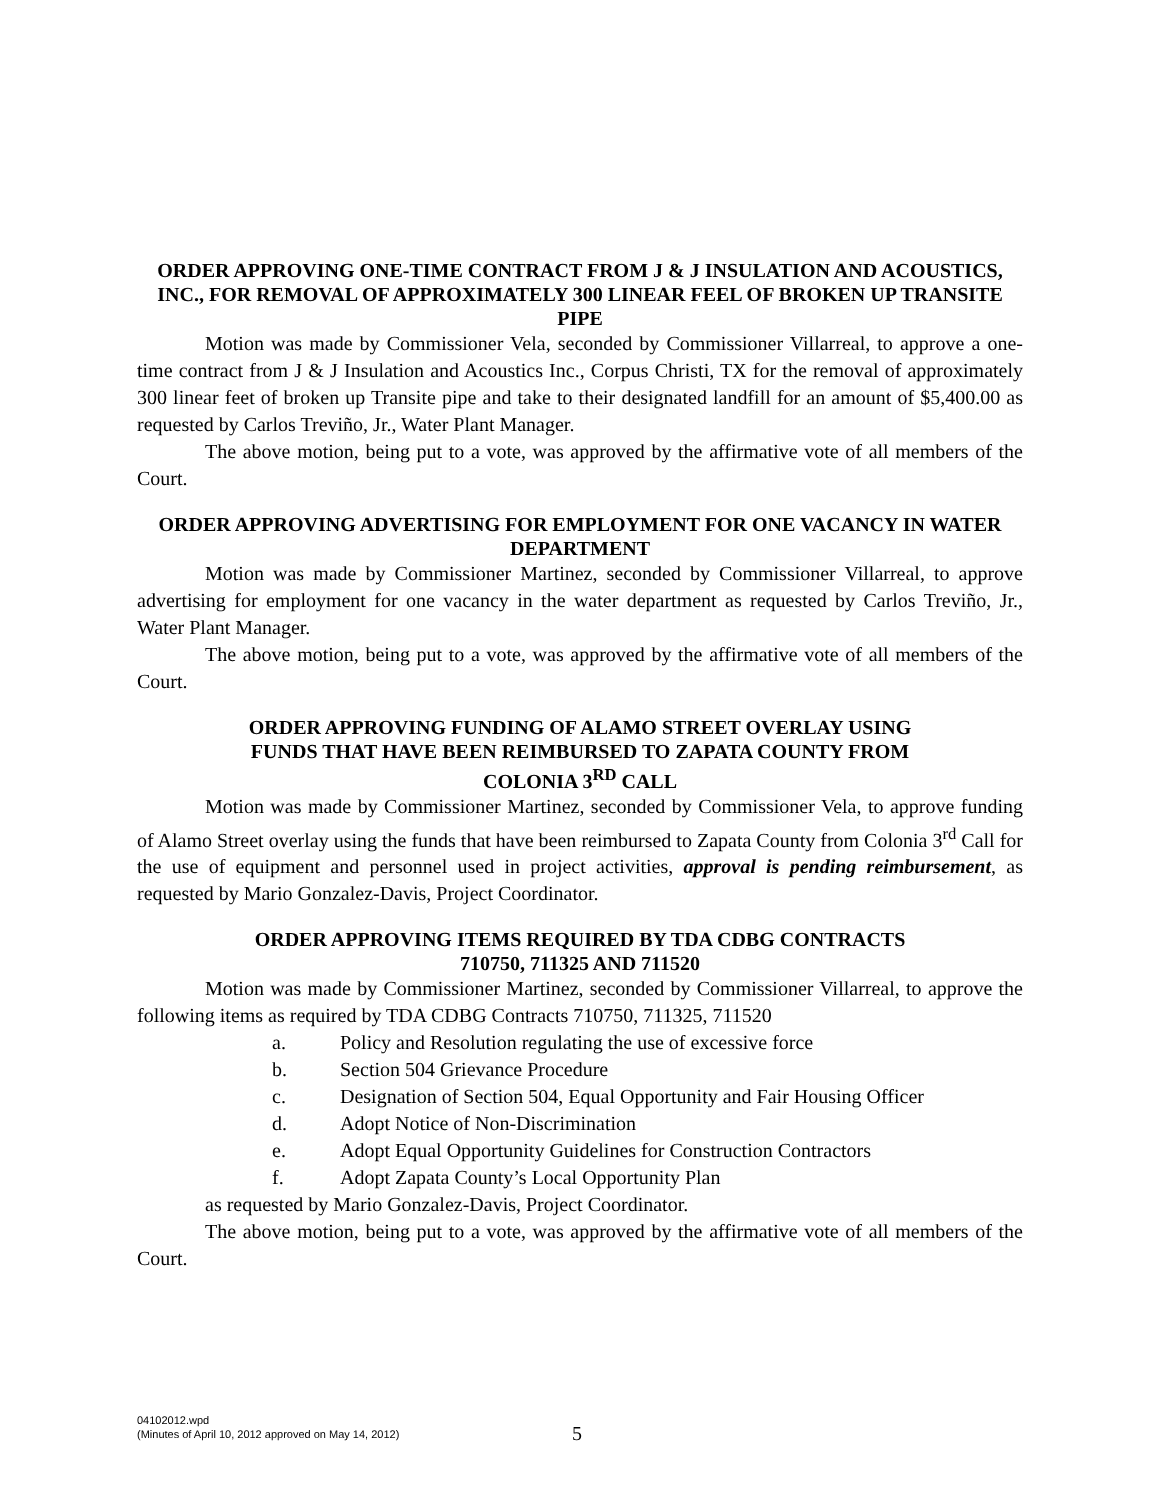ORDER APPROVING ONE-TIME CONTRACT FROM J & J INSULATION AND ACOUSTICS, INC., FOR REMOVAL OF APPROXIMATELY 300 LINEAR FEEL OF BROKEN UP TRANSITE PIPE
Motion was made by Commissioner Vela, seconded by Commissioner Villarreal, to approve a one-time contract from J & J Insulation and Acoustics Inc., Corpus Christi, TX for the removal of approximately 300 linear feet of broken up Transite pipe and take to their designated landfill for an amount of $5,400.00 as requested by Carlos Treviño, Jr., Water Plant Manager.
The above motion, being put to a vote, was approved by the affirmative vote of all members of the Court.
ORDER APPROVING ADVERTISING FOR EMPLOYMENT FOR ONE VACANCY IN WATER DEPARTMENT
Motion was made by Commissioner Martinez, seconded by Commissioner Villarreal, to approve advertising for employment for one vacancy in the water department as requested by Carlos Treviño, Jr., Water Plant Manager.
The above motion, being put to a vote, was approved by the affirmative vote of all members of the Court.
ORDER APPROVING FUNDING OF ALAMO STREET OVERLAY USING
FUNDS THAT HAVE BEEN REIMBURSED TO ZAPATA COUNTY FROM
COLONIA 3<sup>RD</sup> CALL
Motion was made by Commissioner Martinez, seconded by Commissioner Vela, to approve funding of Alamo Street overlay using the funds that have been reimbursed to Zapata County from Colonia 3<sup>rd</sup> Call for the use of equipment and personnel used in project activities, approval is pending reimbursement, as requested by Mario Gonzalez-Davis, Project Coordinator.
ORDER APPROVING ITEMS REQUIRED BY TDA CDBG CONTRACTS
710750, 711325 AND 711520
Motion was made by Commissioner Martinez, seconded by Commissioner Villarreal, to approve the following items as required by TDA CDBG Contracts 710750, 711325, 711520
a. Policy and Resolution regulating the use of excessive force
b. Section 504 Grievance Procedure
c. Designation of Section 504, Equal Opportunity and Fair Housing Officer
d. Adopt Notice of Non-Discrimination
e. Adopt Equal Opportunity Guidelines for Construction Contractors
f. Adopt Zapata County’s Local Opportunity Plan
as requested by Mario Gonzalez-Davis, Project Coordinator.
The above motion, being put to a vote, was approved by the affirmative vote of all members of the Court.
04102012.wpd
(Minutes of April 10, 2012 approved on May 14, 2012)
5